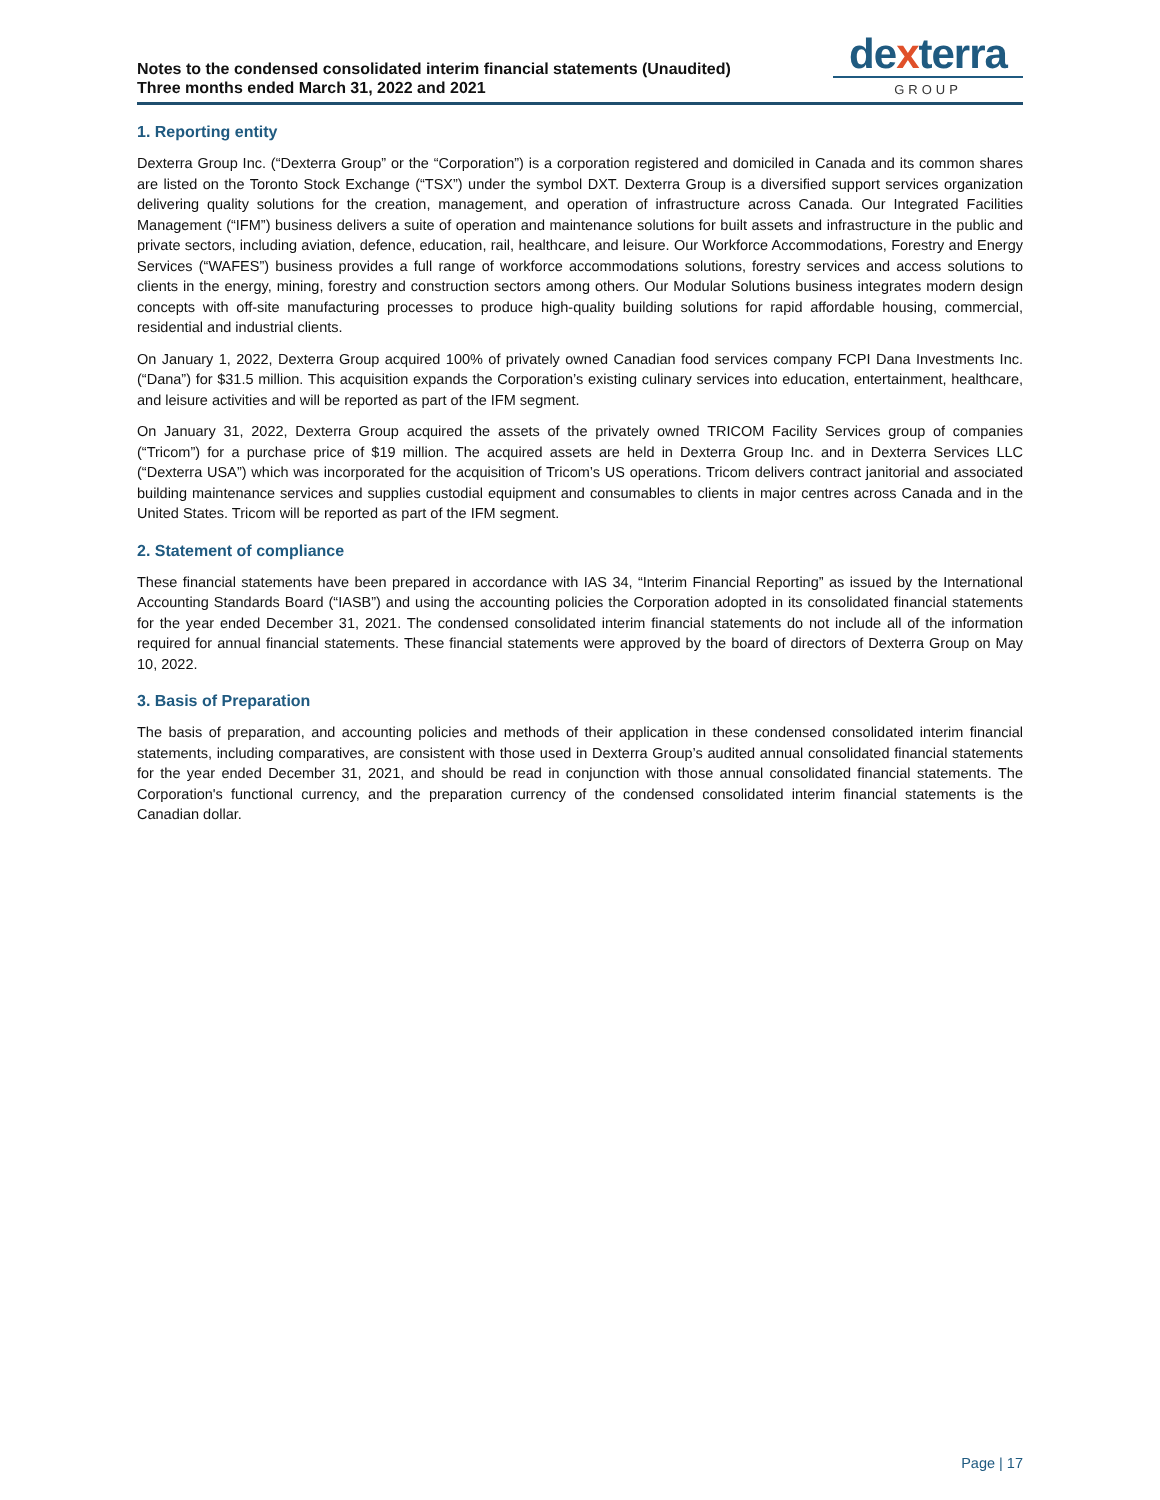Notes to the condensed consolidated interim financial statements (Unaudited)
Three months ended March 31, 2022 and 2021
dexterra
GROUP
1. Reporting entity
Dexterra Group Inc. (“Dexterra Group” or the “Corporation”) is a corporation registered and domiciled in Canada and its common shares are listed on the Toronto Stock Exchange (“TSX”) under the symbol DXT. Dexterra Group is a diversified support services organization delivering quality solutions for the creation, management, and operation of infrastructure across Canada. Our Integrated Facilities Management (“IFM”) business delivers a suite of operation and maintenance solutions for built assets and infrastructure in the public and private sectors, including aviation, defence, education, rail, healthcare, and leisure. Our Workforce Accommodations, Forestry and Energy Services (“WAFES”) business provides a full range of workforce accommodations solutions, forestry services and access solutions to clients in the energy, mining, forestry and construction sectors among others. Our Modular Solutions business integrates modern design concepts with off-site manufacturing processes to produce high-quality building solutions for rapid affordable housing, commercial, residential and industrial clients.
On January 1, 2022, Dexterra Group acquired 100% of privately owned Canadian food services company FCPI Dana Investments Inc. (“Dana”) for $31.5 million. This acquisition expands the Corporation’s existing culinary services into education, entertainment, healthcare, and leisure activities and will be reported as part of the IFM segment.
On January 31, 2022, Dexterra Group acquired the assets of the privately owned TRICOM Facility Services group of companies (“Tricom”) for a purchase price of $19 million. The acquired assets are held in Dexterra Group Inc. and in Dexterra Services LLC (“Dexterra USA”) which was incorporated for the acquisition of Tricom’s US operations. Tricom delivers contract janitorial and associated building maintenance services and supplies custodial equipment and consumables to clients in major centres across Canada and in the United States. Tricom will be reported as part of the IFM segment.
2. Statement of compliance
These financial statements have been prepared in accordance with IAS 34, “Interim Financial Reporting” as issued by the International Accounting Standards Board (“IASB”) and using the accounting policies the Corporation adopted in its consolidated financial statements for the year ended December 31, 2021. The condensed consolidated interim financial statements do not include all of the information required for annual financial statements. These financial statements were approved by the board of directors of Dexterra Group on May 10, 2022.
3. Basis of Preparation
The basis of preparation, and accounting policies and methods of their application in these condensed consolidated interim financial statements, including comparatives, are consistent with those used in Dexterra Group’s audited annual consolidated financial statements for the year ended December 31, 2021, and should be read in conjunction with those annual consolidated financial statements. The Corporation's functional currency, and the preparation currency of the condensed consolidated interim financial statements is the Canadian dollar.
Page | 17